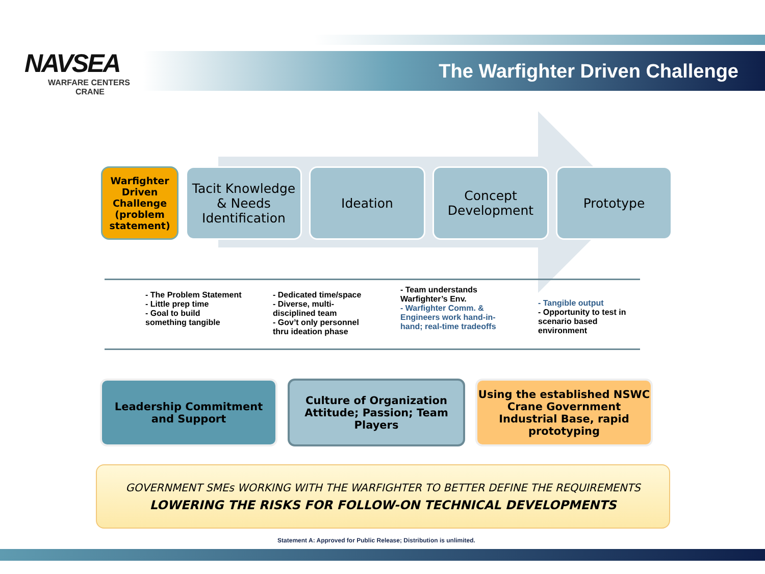NAVSEA
WARFARE CENTERS
CRANE
The Warfighter Driven Challenge
Warfighter Driven Challenge (problem statement)
Tacit Knowledge & Needs Identification
Ideation Concept Development
Prototype
- The Problem Statement
- Little prep time
- Goal to build something tangible
- Dedicated time/space
- Diverse, multi-disciplined team
- Gov’t only personnel thru ideation phase
- Team understands Warfighter’s Env.
- Warfighter Comm. & Engineers work hand-in-hand; real-time tradeoffs
- Tangible output
- Opportunity to test in scenario based environment
Leadership Commitment and Support
Culture of Organization Attitude; Passion; Team Players
Using the established NSWC Crane Government Industrial Base, rapid prototyping
GOVERNMENT SMEs WORKING WITH THE WARFIGHTER TO BETTER DEFINE THE REQUIREMENTS
LOWERING THE RISKS FOR FOLLOW-ON TECHNICAL DEVELOPMENTS
Statement A: Approved for Public Release; Distribution is unlimited.